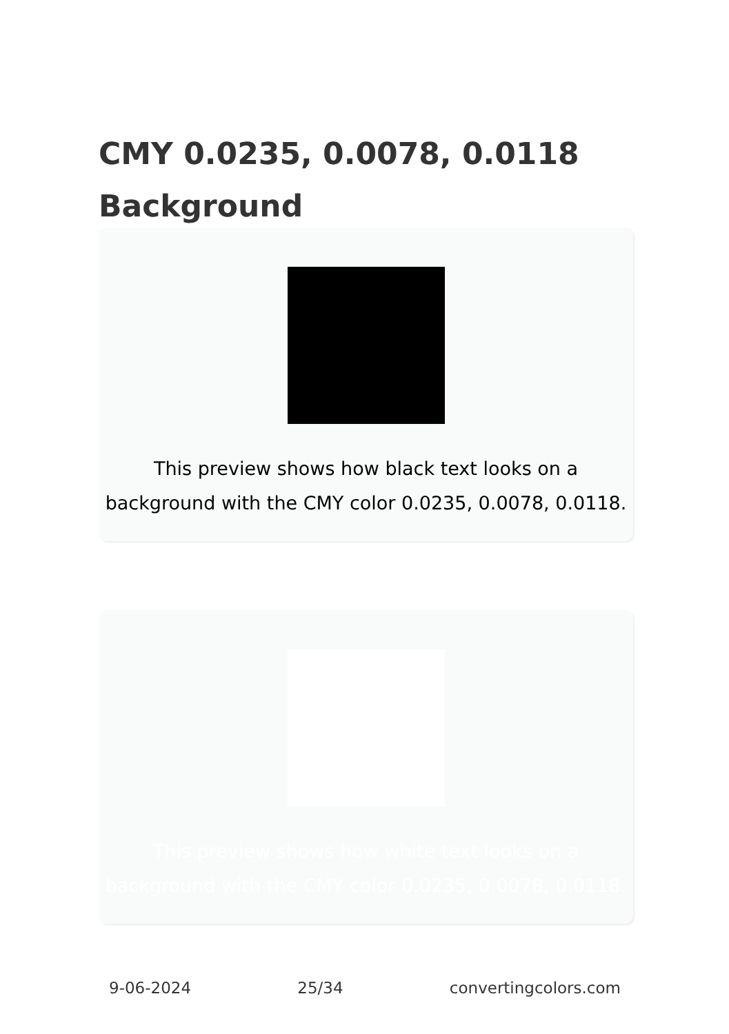CMY 0.0235, 0.0078, 0.0118 Background
This preview shows how black text looks on a background with the CMY color 0.0235, 0.0078, 0.0118.
This preview shows how white text looks on a background with the CMY color 0.0235, 0.0078, 0.0118.
9-06-2024 25/34 convertingcolors.com